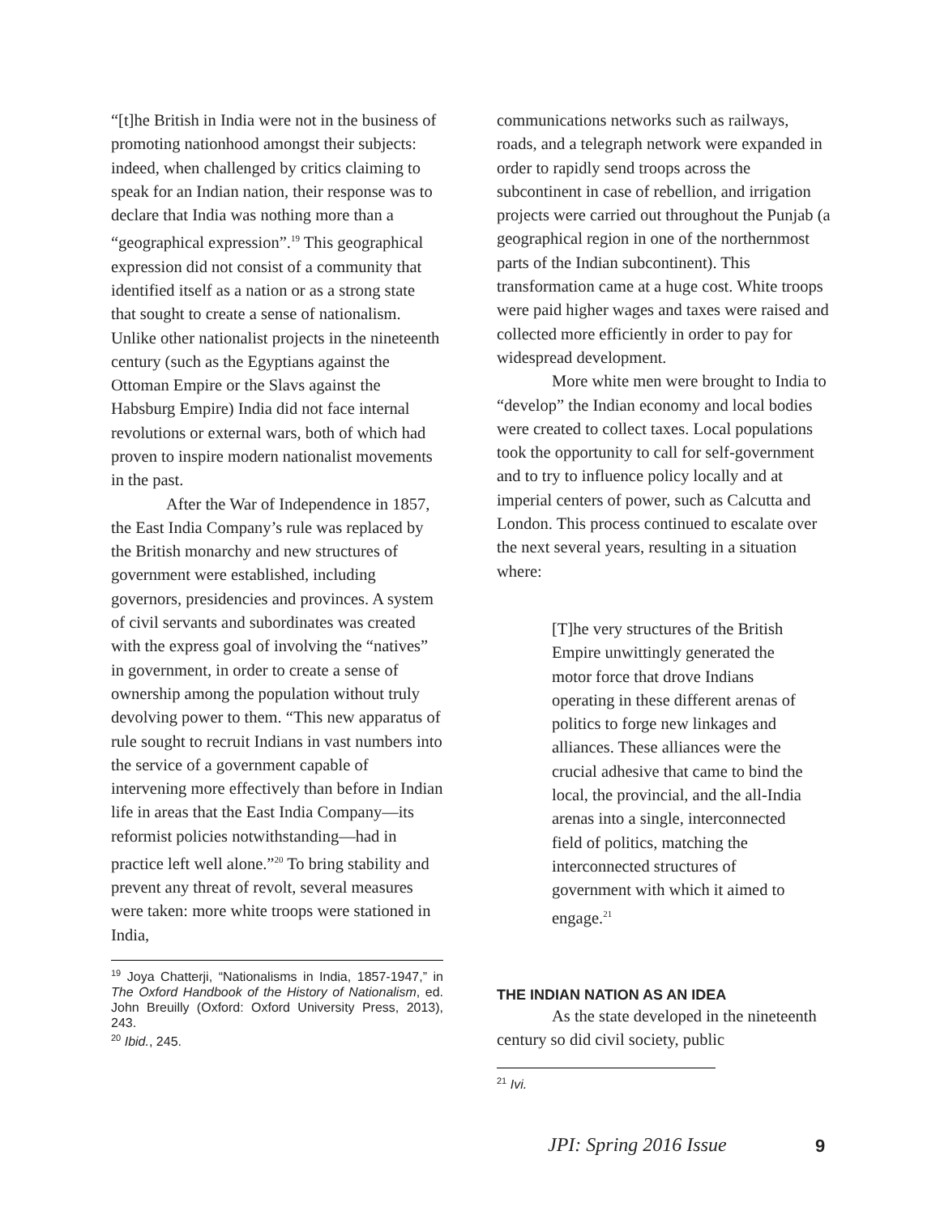“[t]he British in India were not in the business of promoting nationhood amongst their subjects: indeed, when challenged by critics claiming to speak for an Indian nation, their response was to declare that India was nothing more than a “geographical expression”.<sup>19</sup> This geographical expression did not consist of a community that identified itself as a nation or as a strong state that sought to create a sense of nationalism. Unlike other nationalist projects in the nineteenth century (such as the Egyptians against the Ottoman Empire or the Slavs against the Habsburg Empire) India did not face internal revolutions or external wars, both of which had proven to inspire modern nationalist movements in the past.
After the War of Independence in 1857, the East India Company’s rule was replaced by the British monarchy and new structures of government were established, including governors, presidencies and provinces. A system of civil servants and subordinates was created with the express goal of involving the “natives” in government, in order to create a sense of ownership among the population without truly devolving power to them. “This new apparatus of rule sought to recruit Indians in vast numbers into the service of a government capable of intervening more effectively than before in Indian life in areas that the East India Company—its reformist policies notwithstanding—had in practice left well alone.”<sup>20</sup> To bring stability and prevent any threat of revolt, several measures were taken: more white troops were stationed in India,
<sup>19</sup> Joya Chatterji, “Nationalisms in India, 1857-1947,” in The Oxford Handbook of the History of Nationalism, ed. John Breuilly (Oxford: Oxford University Press, 2013), 243.
<sup>20</sup> Ibid., 245.
communications networks such as railways, roads, and a telegraph network were expanded in order to rapidly send troops across the subcontinent in case of rebellion, and irrigation projects were carried out throughout the Punjab (a geographical region in one of the northernmost parts of the Indian subcontinent). This transformation came at a huge cost. White troops were paid higher wages and taxes were raised and collected more efficiently in order to pay for widespread development.
More white men were brought to India to “develop” the Indian economy and local bodies were created to collect taxes. Local populations took the opportunity to call for self-government and to try to influence policy locally and at imperial centers of power, such as Calcutta and London. This process continued to escalate over the next several years, resulting in a situation where:
[T]he very structures of the British Empire unwittingly generated the motor force that drove Indians operating in these different arenas of politics to forge new linkages and alliances. These alliances were the crucial adhesive that came to bind the local, the provincial, and the all-India arenas into a single, interconnected field of politics, matching the interconnected structures of government with which it aimed to engage.<sup>21</sup>
THE INDIAN NATION AS AN IDEA
As the state developed in the nineteenth century so did civil society, public
<sup>21</sup> Ivi.
JPI: Spring 2016 Issue 9